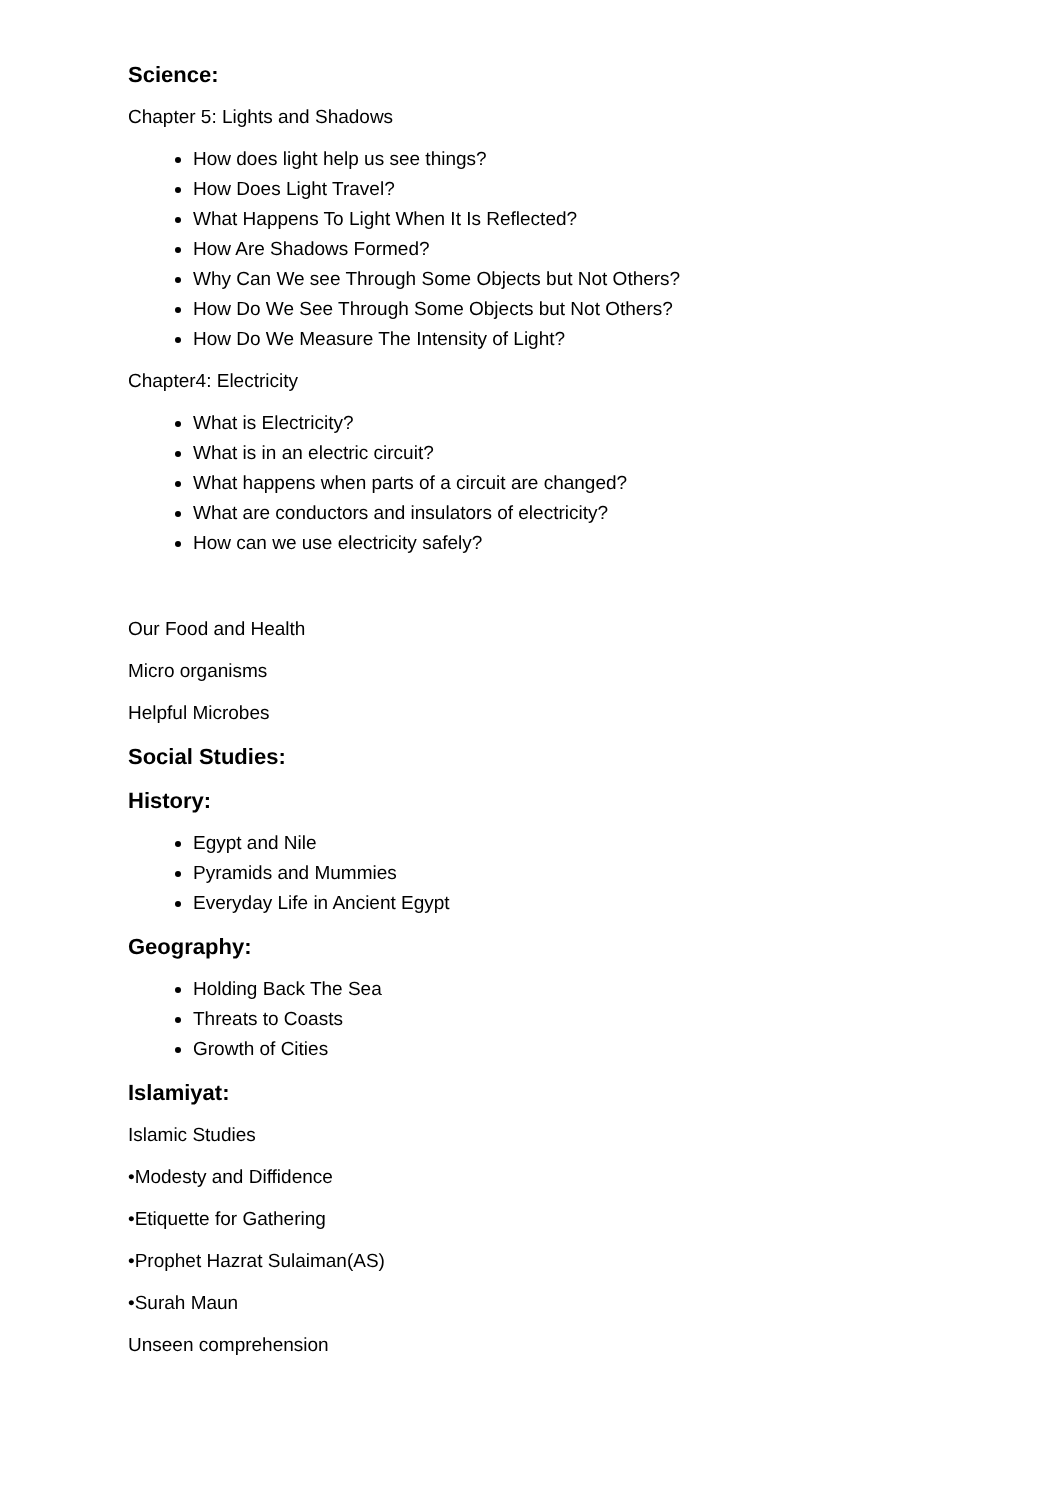Science:
Chapter 5: Lights and Shadows
How does light help us see things?
How Does Light Travel?
What Happens To Light When It Is Reflected?
How Are Shadows Formed?
Why Can We see Through Some Objects but Not Others?
How Do We See Through Some Objects but Not Others?
How Do We Measure The Intensity of Light?
Chapter4: Electricity
What is Electricity?
What is in an electric circuit?
What happens when parts of a circuit are changed?
What are conductors and insulators of electricity?
How can we use electricity safely?
Our Food and Health
Micro organisms
Helpful Microbes
Social Studies:
History:
Egypt and Nile
Pyramids and Mummies
Everyday Life in Ancient Egypt
Geography:
Holding Back The Sea
Threats to Coasts
Growth of Cities
Islamiyat:
Islamic Studies
•Modesty and Diffidence
•Etiquette for Gathering
•Prophet Hazrat Sulaiman(AS)
•Surah Maun
Unseen comprehension